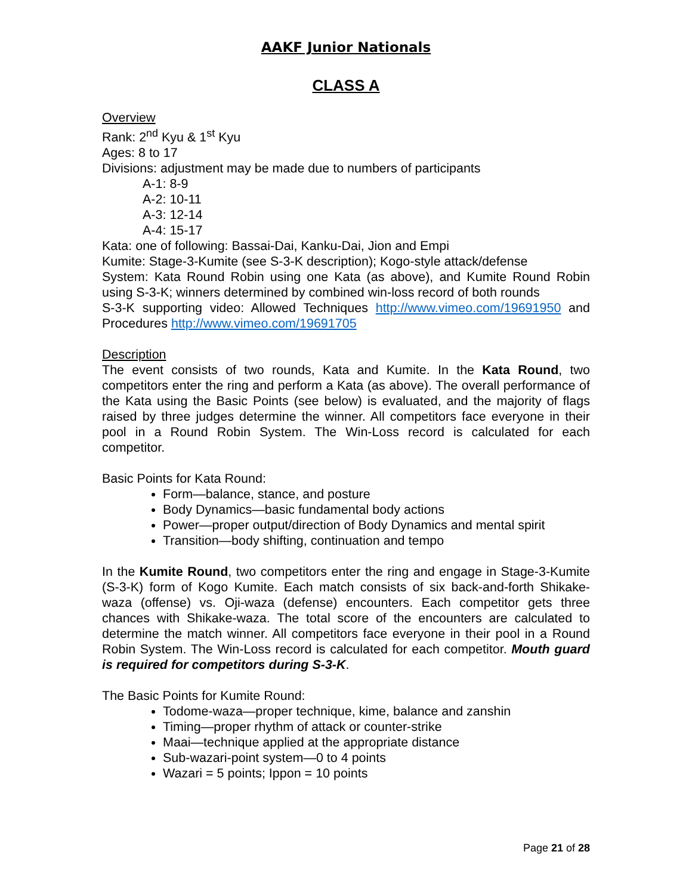AAKF Junior Nationals
CLASS A
Overview
Rank: 2<sup>nd</sup> Kyu & 1<sup>st</sup> Kyu
Ages: 8 to 17
Divisions: adjustment may be made due to numbers of participants
A-1: 8-9
A-2: 10-11
A-3: 12-14
A-4: 15-17
Kata: one of following: Bassai-Dai, Kanku-Dai, Jion and Empi
Kumite: Stage-3-Kumite (see S-3-K description); Kogo-style attack/defense
System: Kata Round Robin using one Kata (as above), and Kumite Round Robin using S-3-K; winners determined by combined win-loss record of both rounds
S-3-K supporting video: Allowed Techniques http://www.vimeo.com/19691950 and Procedures http://www.vimeo.com/19691705
Description
The event consists of two rounds, Kata and Kumite. In the Kata Round, two competitors enter the ring and perform a Kata (as above). The overall performance of the Kata using the Basic Points (see below) is evaluated, and the majority of flags raised by three judges determine the winner. All competitors face everyone in their pool in a Round Robin System. The Win-Loss record is calculated for each competitor.
Basic Points for Kata Round:
Form—balance, stance, and posture
Body Dynamics—basic fundamental body actions
Power—proper output/direction of Body Dynamics and mental spirit
Transition—body shifting, continuation and tempo
In the Kumite Round, two competitors enter the ring and engage in Stage-3-Kumite (S-3-K) form of Kogo Kumite. Each match consists of six back-and-forth Shikake-waza (offense) vs. Oji-waza (defense) encounters. Each competitor gets three chances with Shikake-waza. The total score of the encounters are calculated to determine the match winner. All competitors face everyone in their pool in a Round Robin System. The Win-Loss record is calculated for each competitor. Mouth guard is required for competitors during S-3-K.
The Basic Points for Kumite Round:
Todome-waza—proper technique, kime, balance and zanshin
Timing—proper rhythm of attack or counter-strike
Maai—technique applied at the appropriate distance
Sub-wazari-point system—0 to 4 points
Wazari = 5 points; Ippon = 10 points
Page 21 of 28